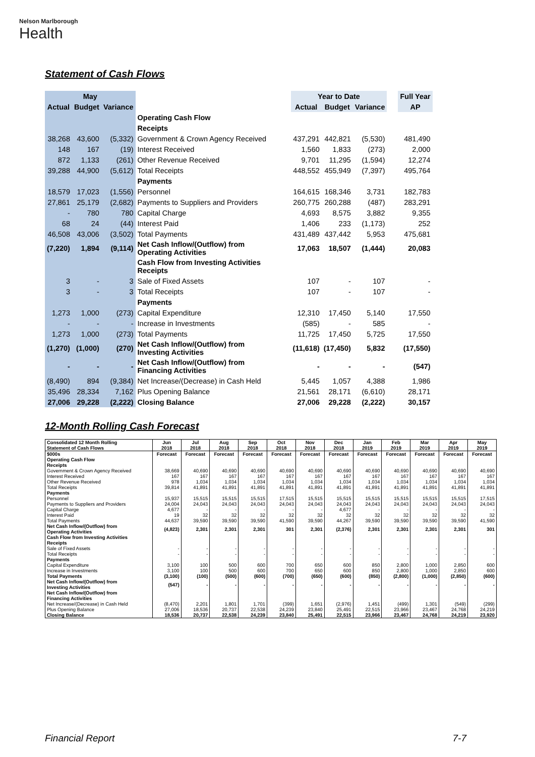Nelson Marlborough
Health
Statement of Cash Flows
| May | | | | Year to Date | | | | Full Year |
| --- | --- | --- | --- | --- | --- | --- | --- | --- |
| Actual | Budget | Variance | | Actual | Budget | Variance | | AP |
| | | | Operating Cash Flow | | | | | |
| | | | Receipts | | | | | |
| 38,268 | 43,600 | (5,332) | Government & Crown Agency Received | 437,291 | 442,821 | (5,530) | | 481,490 |
| 148 | 167 | (19) | Interest Received | 1,560 | 1,833 | (273) | | 2,000 |
| 872 | 1,133 | (261) | Other Revenue Received | 9,701 | 11,295 | (1,594) | | 12,274 |
| 39,288 | 44,900 | (5,612) | Total Receipts | 448,552 | 455,949 | (7,397) | | 495,764 |
| | | | Payments | | | | | |
| 18,579 | 17,023 | (1,556) | Personnel | 164,615 | 168,346 | 3,731 | | 182,783 |
| 27,861 | 25,179 | (2,682) | Payments to Suppliers and Providers | 260,775 | 260,288 | (487) | | 283,291 |
| - | 780 | 780 | Capital Charge | 4,693 | 8,575 | 3,882 | | 9,355 |
| 68 | 24 | (44) | Interest Paid | 1,406 | 233 | (1,173) | | 252 |
| 46,508 | 43,006 | (3,502) | Total Payments | 431,489 | 437,442 | 5,953 | | 475,681 |
| (7,220) | 1,894 | (9,114) | Net Cash Inflow/(Outflow) from Operating Activities | 17,063 | 18,507 | (1,444) | | 20,083 |
| | | | Cash Flow from Investing Activities Receipts | | | | | |
| 3 | - | 3 | Sale of Fixed Assets | 107 | - | 107 | | - |
| 3 | - | 3 | Total Receipts | 107 | - | 107 | | - |
| | | | Payments | | | | | |
| 1,273 | 1,000 | (273) | Capital Expenditure | 12,310 | 17,450 | 5,140 | | 17,550 |
| - | - | - | Increase in Investments | (585) | - | 585 | | - |
| 1,273 | 1,000 | (273) | Total Payments | 11,725 | 17,450 | 5,725 | | 17,550 |
| (1,270) | (1,000) | (270) | Net Cash Inflow/(Outflow) from Investing Activities | (11,618) | (17,450) | 5,832 | | (17,550) |
| - | - | - | Net Cash Inflow/(Outflow) from Financing Activities | - | - | - | | (547) |
| (8,490) | 894 | (9,384) | Net Increase/(Decrease) in Cash Held | 5,445 | 1,057 | 4,388 | | 1,986 |
| 35,496 | 28,334 | 7,162 | Plus Opening Balance | 21,561 | 28,171 | (6,610) | | 28,171 |
| 27,006 | 29,228 | (2,222) | Closing Balance | 27,006 | 29,228 | (2,222) | | 30,157 |
12-Month Rolling Cash Forecast
| Consolidated 12 Month Rolling Statement of Cash Flows | Jun 2018 | Jul 2018 | Aug 2018 | Sep 2018 | Oct 2018 | Nov 2018 | Dec 2018 | Jan 2019 | Feb 2019 | Mar 2019 | Apr 2019 | May 2019 |
| $000s | Forecast | Forecast | Forecast | Forecast | Forecast | Forecast | Forecast | Forecast | Forecast | Forecast | Forecast | Forecast |
| Operating Cash Flow Receipts | | | | | | | | | | | | |
| Government & Crown Agency Received | 38,669 | 40,690 | 40,690 | 40,690 | 40,690 | 40,690 | 40,690 | 40,690 | 40,690 | 40,690 | 40,690 | 40,690 |
| Interest Received | 167 | 167 | 167 | 167 | 167 | 167 | 167 | 167 | 167 | 167 | 167 | 167 |
| Other Revenue Received | 978 | 1,034 | 1,034 | 1,034 | 1,034 | 1,034 | 1,034 | 1,034 | 1,034 | 1,034 | 1,034 | 1,034 |
| Total Receipts | 39,814 | 41,891 | 41,891 | 41,891 | 41,891 | 41,891 | 41,891 | 41,891 | 41,891 | 41,891 | 41,891 | 41,891 |
| Payments | | | | | | | | | | | | |
| Personnel | 15,937 | 15,515 | 15,515 | 15,515 | 17,515 | 15,515 | 15,515 | 15,515 | 15,515 | 15,515 | 15,515 | 17,515 |
| Payments to Suppliers and Providers | 24,004 | 24,043 | 24,043 | 24,043 | 24,043 | 24,043 | 24,043 | 24,043 | 24,043 | 24,043 | 24,043 | 24,043 |
| Capital Charge | 4,677 | - | - | - | - | - | 4,677 | - | - | - | - | - |
| Interest Paid | 19 | 32 | 32 | 32 | 32 | 32 | 32 | 32 | 32 | 32 | 32 | 32 |
| Total Payments | 44,637 | 39,590 | 39,590 | 39,590 | 41,590 | 39,590 | 44,267 | 39,590 | 39,590 | 39,590 | 39,590 | 41,590 |
| Net Cash Inflow/(Outflow) from Operating Activities | (4,823) | 2,301 | 2,301 | 2,301 | 301 | 2,301 | (2,376) | 2,301 | 2,301 | 2,301 | 2,301 | 301 |
| Cash Flow from Investing Activities Receipts | | | | | | | | | | | | |
| Sale of Fixed Assets | - | - | - | - | - | - | - | - | - | - | - | - |
| Total Receipts | - | - | - | - | - | - | - | - | - | - | - | - |
| Payments | | | | | | | | | | | | |
| Capital Expenditure | 3,100 | 100 | 500 | 600 | 700 | 650 | 600 | 850 | 2,800 | 1,000 | 2,850 | 600 |
| Increase in Investments | 3,100 | 100 | 500 | 600 | 700 | 650 | 600 | 850 | 2,800 | 1,000 | 2,850 | 600 |
| Total Payments | (3,100) | (100) | (500) | (600) | (700) | (650) | (600) | (850) | (2,800) | (1,000) | (2,850) | (600) |
| Net Cash Inflow/(Outflow) from Investing Activities | (547) | - | - | - | - | - | - | - | - | - | - | - |
| Net Cash Inflow/(Outflow) from Financing Activities | | | | | | | | | | | | |
| Net Increase/(Decrease) in Cash Held | (8,470) | 2,201 | 1,801 | 1,701 | (399) | 1,651 | (2,976) | 1,451 | (499) | 1,301 | (549) | (299) |
| Plus Opening Balance | 27,006 | 18,536 | 20,737 | 22,538 | 24,239 | 23,840 | 25,491 | 22,515 | 23,966 | 23,467 | 24,768 | 24,219 |
| Closing Balance | 18,536 | 20,737 | 22,538 | 24,239 | 23,840 | 25,491 | 22,515 | 23,966 | 23,467 | 24,768 | 24,219 | 23,920 |
Financial Report 7-7